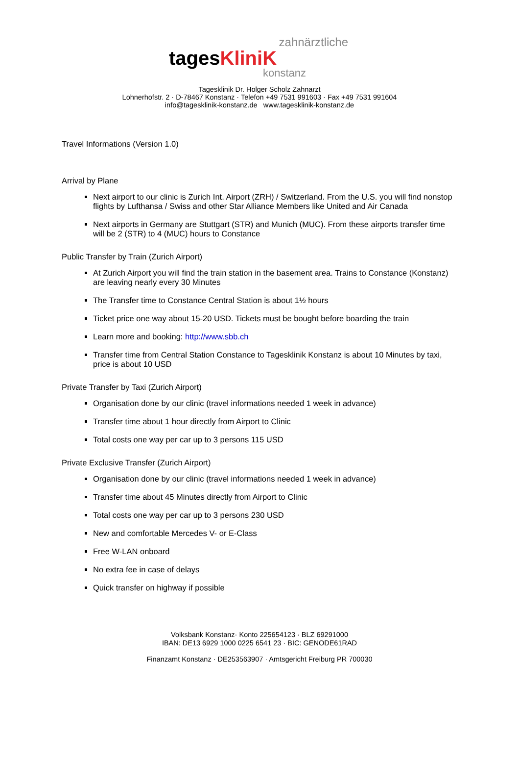zahnärztliche
tagesKliniK
konstanz
Tagesklinik Dr. Holger Scholz Zahnarzt
Lohnerhofstr. 2 · D-78467 Konstanz · Telefon +49 7531 991603 · Fax +49 7531 991604
info@tagesklinik-konstanz.de www.tagesklinik-konstanz.de
Travel Informations (Version 1.0)
Arrival by Plane
Next airport to our clinic is Zurich Int. Airport (ZRH) / Switzerland. From the U.S. you will find nonstop flights by Lufthansa / Swiss and other Star Alliance Members like United and Air Canada
Next airports in Germany are Stuttgart (STR) and Munich (MUC). From these airports transfer time will be 2 (STR) to 4 (MUC) hours to Constance
Public Transfer by Train (Zurich Airport)
At Zurich Airport you will find the train station in the basement area. Trains to Constance (Konstanz) are leaving nearly every 30 Minutes
The Transfer time to Constance Central Station is about 1½ hours
Ticket price one way about 15-20 USD. Tickets must be bought before boarding the train
Learn more and booking: http://www.sbb.ch
Transfer time from Central Station Constance to Tagesklinik Konstanz is about 10 Minutes by taxi, price is about 10 USD
Private Transfer by Taxi (Zurich Airport)
Organisation done by our clinic (travel informations needed 1 week in advance)
Transfer time about 1 hour directly from Airport to Clinic
Total costs one way per car up to 3 persons 115 USD
Private Exclusive Transfer (Zurich Airport)
Organisation done by our clinic (travel informations needed 1 week in advance)
Transfer time about 45 Minutes directly from Airport to Clinic
Total costs one way per car up to 3 persons 230 USD
New and comfortable Mercedes V- or E-Class
Free W-LAN onboard
No extra fee in case of delays
Quick transfer on highway if possible
Volksbank Konstanz· Konto 225654123 · BLZ 69291000
IBAN: DE13 6929 1000 0225 6541 23 · BIC: GENODE61RAD
Finanzamt Konstanz · DE253563907 · Amtsgericht Freiburg PR 700030